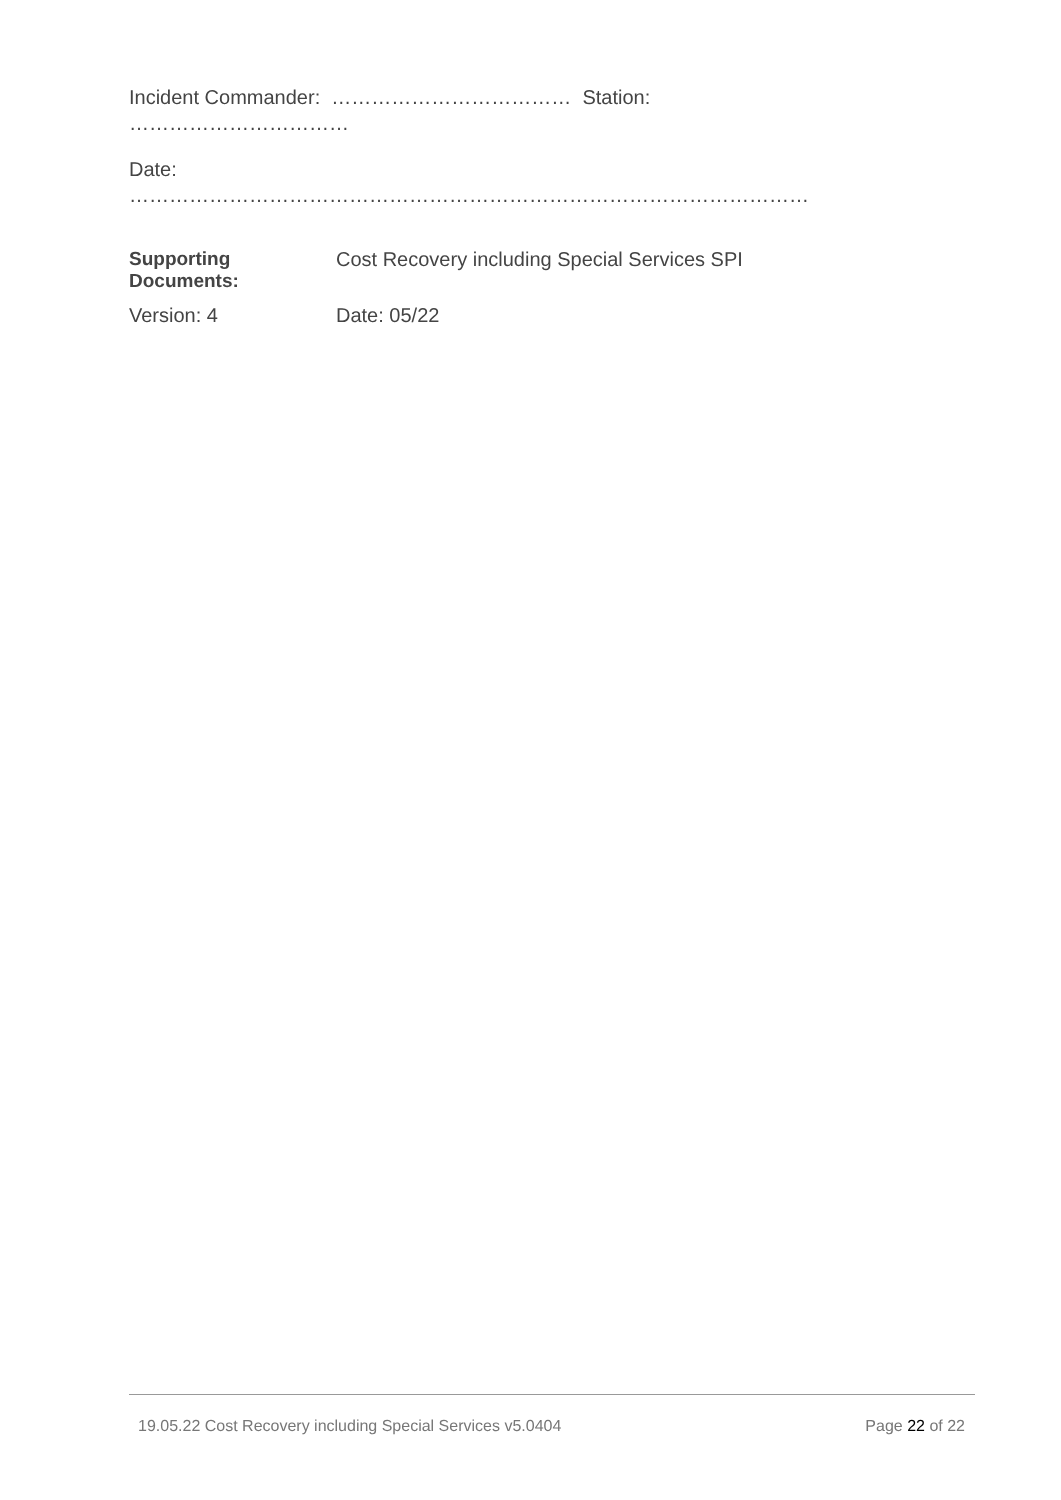Incident Commander: ……………………………… Station:
……………………………
Date:
…………………………………………………………………………………………
Supporting
Documents:
Cost Recovery including Special Services SPI
Version: 4 Date: 05/22
19.05.22 Cost Recovery including Special Services v5.0404 Page 22 of 22